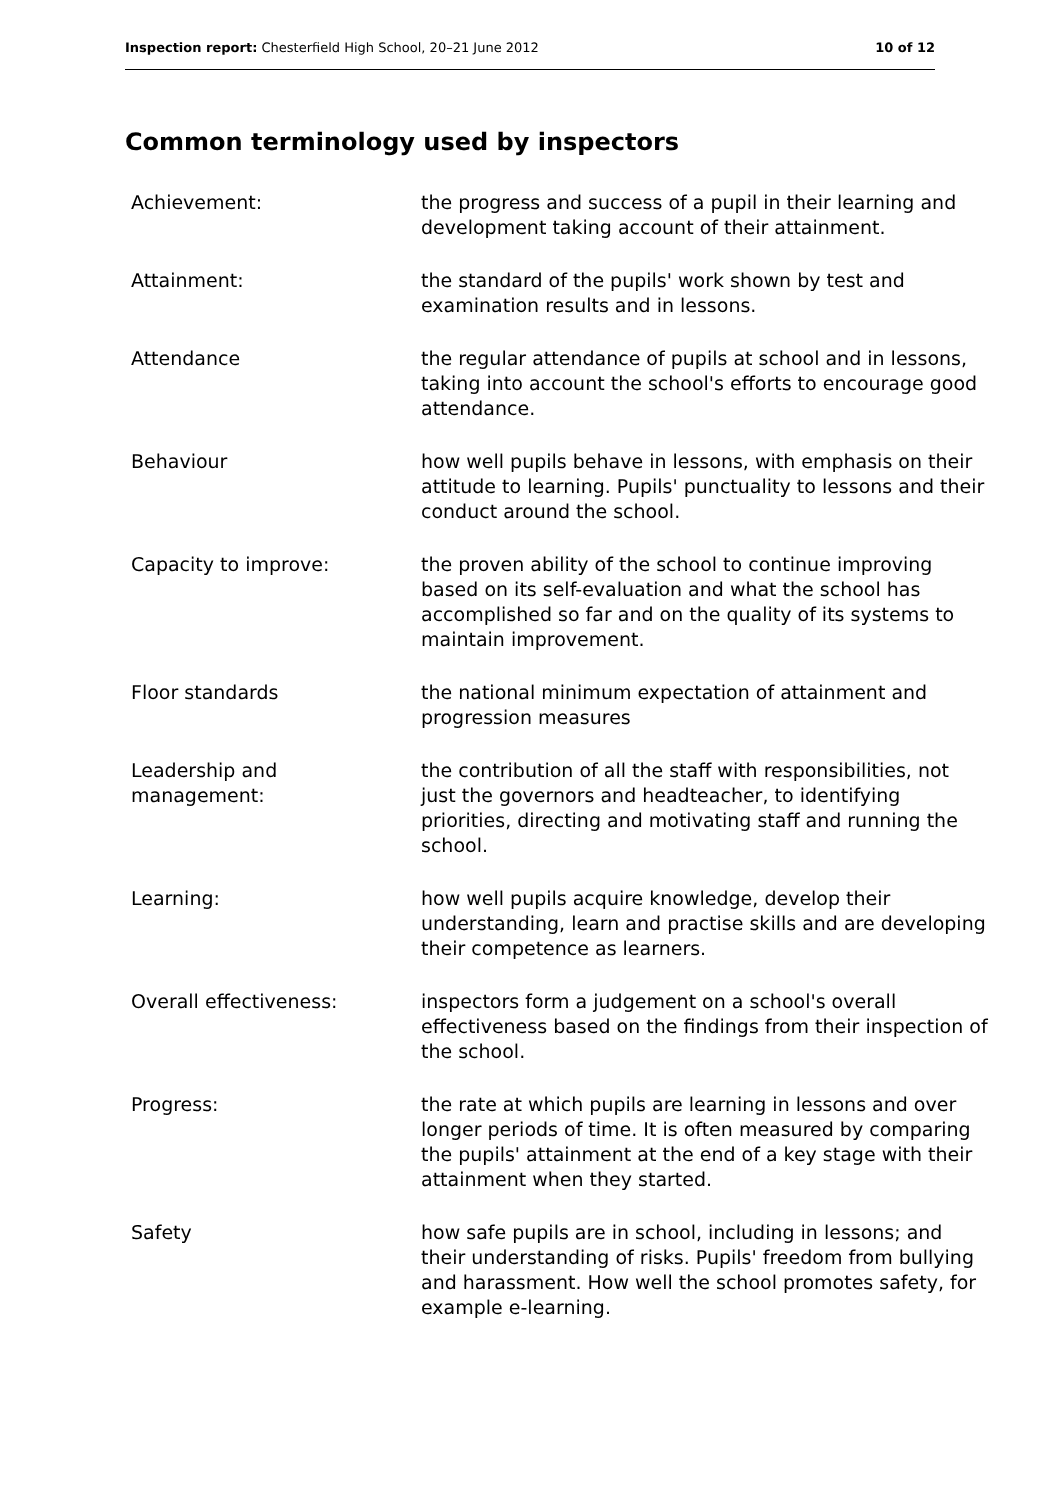Inspection report: Chesterfield High School, 20–21 June 2012 10 of 12
Common terminology used by inspectors
| Achievement: | the progress and success of a pupil in their learning and development taking account of their attainment. |
| Attainment: | the standard of the pupils' work shown by test and examination results and in lessons. |
| Attendance | the regular attendance of pupils at school and in lessons, taking into account the school's efforts to encourage good attendance. |
| Behaviour | how well pupils behave in lessons, with emphasis on their attitude to learning. Pupils' punctuality to lessons and their conduct around the school. |
| Capacity to improve: | the proven ability of the school to continue improving based on its self-evaluation and what the school has accomplished so far and on the quality of its systems to maintain improvement. |
| Floor standards | the national minimum expectation of attainment and progression measures |
| Leadership and management: | the contribution of all the staff with responsibilities, not just the governors and headteacher, to identifying priorities, directing and motivating staff and running the school. |
| Learning: | how well pupils acquire knowledge, develop their understanding, learn and practise skills and are developing their competence as learners. |
| Overall effectiveness: | inspectors form a judgement on a school's overall effectiveness based on the findings from their inspection of the school. |
| Progress: | the rate at which pupils are learning in lessons and over longer periods of time. It is often measured by comparing the pupils' attainment at the end of a key stage with their attainment when they started. |
| Safety | how safe pupils are in school, including in lessons; and their understanding of risks. Pupils' freedom from bullying and harassment. How well the school promotes safety, for example e-learning. |